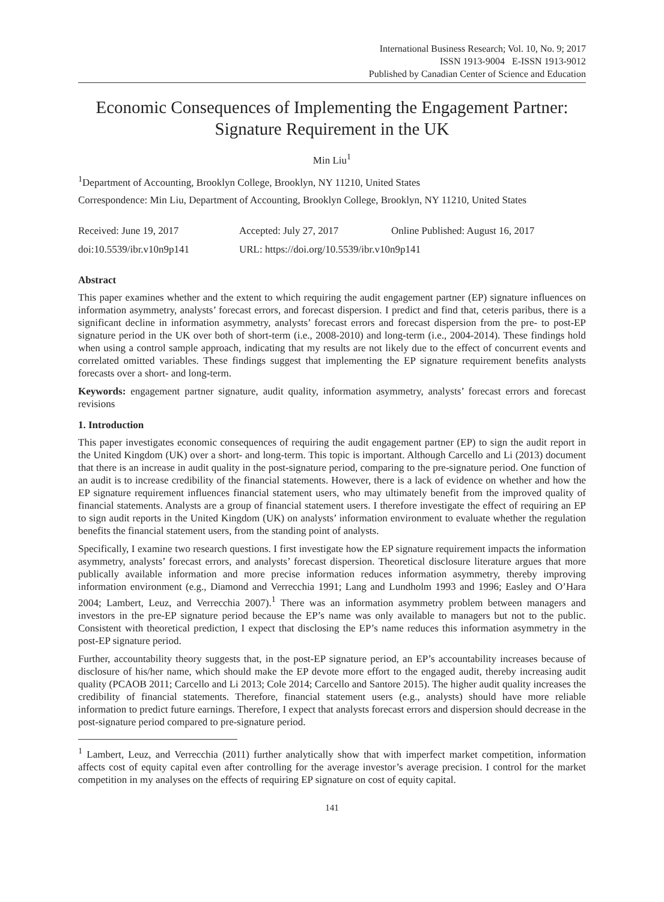International Business Research; Vol. 10, No. 9; 2017
ISSN 1913-9004 E-ISSN 1913-9012
Published by Canadian Center of Science and Education
Economic Consequences of Implementing the Engagement Partner: Signature Requirement in the UK
Min Liu<sup>1</sup>
<sup>1</sup> Department of Accounting, Brooklyn College, Brooklyn, NY 11210, United States
Correspondence: Min Liu, Department of Accounting, Brooklyn College, Brooklyn, NY 11210, United States
Received: June 19, 2017 Accepted: July 27, 2017 Online Published: August 16, 2017
doi:10.5539/ibr.v10n9p141 URL: https://doi.org/10.5539/ibr.v10n9p141
Abstract
This paper examines whether and the extent to which requiring the audit engagement partner (EP) signature influences on information asymmetry, analysts’ forecast errors, and forecast dispersion. I predict and find that, ceteris paribus, there is a significant decline in information asymmetry, analysts’ forecast errors and forecast dispersion from the pre- to post-EP signature period in the UK over both of short-term (i.e., 2008-2010) and long-term (i.e., 2004-2014). These findings hold when using a control sample approach, indicating that my results are not likely due to the effect of concurrent events and correlated omitted variables. These findings suggest that implementing the EP signature requirement benefits analysts forecasts over a short- and long-term.
Keywords: engagement partner signature, audit quality, information asymmetry, analysts’ forecast errors and forecast revisions
1. Introduction
This paper investigates economic consequences of requiring the audit engagement partner (EP) to sign the audit report in the United Kingdom (UK) over a short- and long-term. This topic is important. Although Carcello and Li (2013) document that there is an increase in audit quality in the post-signature period, comparing to the pre-signature period. One function of an audit is to increase credibility of the financial statements. However, there is a lack of evidence on whether and how the EP signature requirement influences financial statement users, who may ultimately benefit from the improved quality of financial statements. Analysts are a group of financial statement users. I therefore investigate the effect of requiring an EP to sign audit reports in the United Kingdom (UK) on analysts’ information environment to evaluate whether the regulation benefits the financial statement users, from the standing point of analysts.
Specifically, I examine two research questions. I first investigate how the EP signature requirement impacts the information asymmetry, analysts’ forecast errors, and analysts’ forecast dispersion. Theoretical disclosure literature argues that more publically available information and more precise information reduces information asymmetry, thereby improving information environment (e.g., Diamond and Verrecchia 1991; Lang and Lundholm 1993 and 1996; Easley and O’Hara 2004; Lambert, Leuz, and Verrecchia 2007).<sup>1</sup> There was an information asymmetry problem between managers and investors in the pre-EP signature period because the EP’s name was only available to managers but not to the public. Consistent with theoretical prediction, I expect that disclosing the EP’s name reduces this information asymmetry in the post-EP signature period.
Further, accountability theory suggests that, in the post-EP signature period, an EP’s accountability increases because of disclosure of his/her name, which should make the EP devote more effort to the engaged audit, thereby increasing audit quality (PCAOB 2011; Carcello and Li 2013; Cole 2014; Carcello and Santore 2015). The higher audit quality increases the credibility of financial statements. Therefore, financial statement users (e.g., analysts) should have more reliable information to predict future earnings. Therefore, I expect that analysts forecast errors and dispersion should decrease in the post-signature period compared to pre-signature period.
<sup>1</sup> Lambert, Leuz, and Verrecchia (2011) further analytically show that with imperfect market competition, information affects cost of equity capital even after controlling for the average investor’s average precision. I control for the market competition in my analyses on the effects of requiring EP signature on cost of equity capital.
141